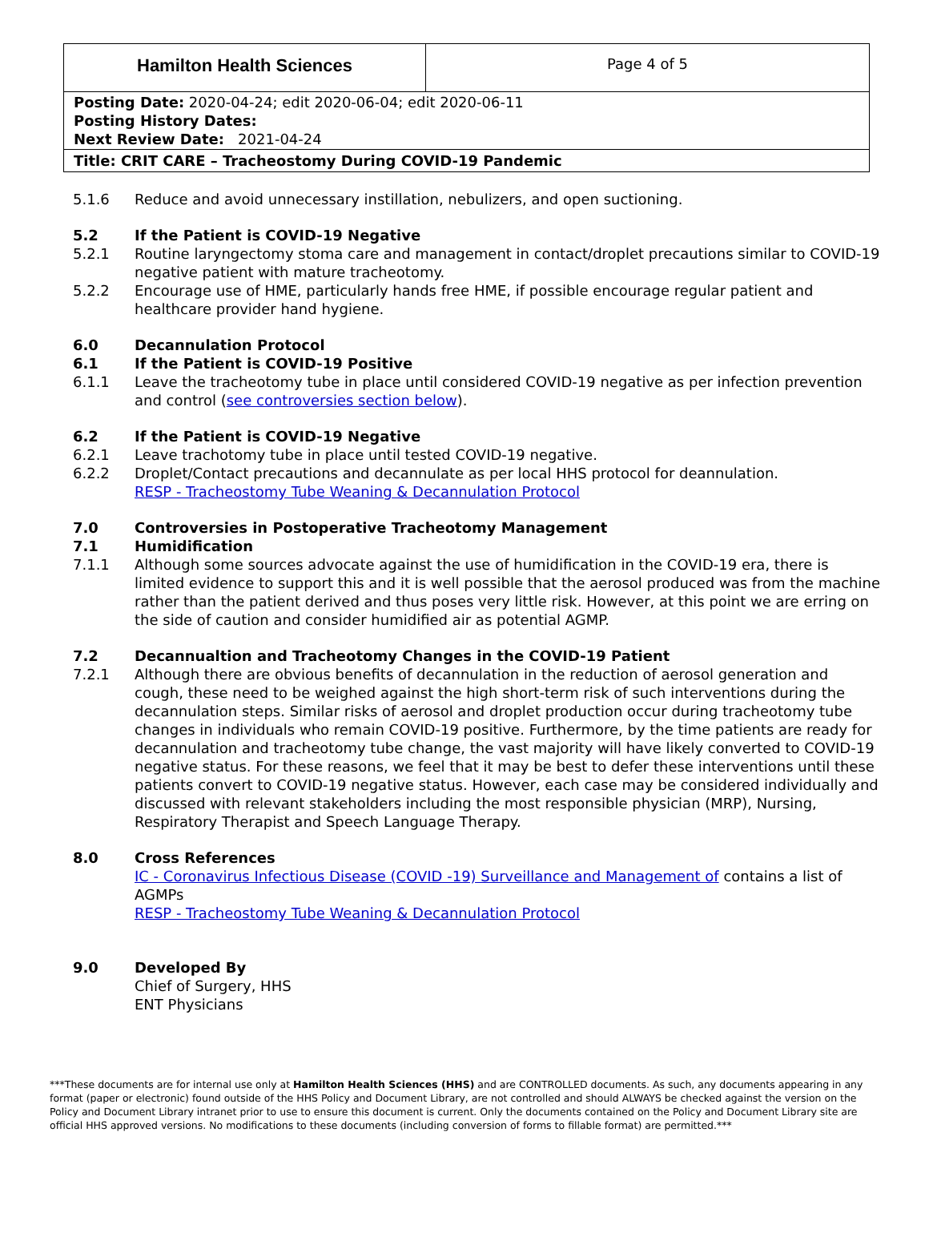Hamilton Health Sciences
Page 4 of 5
Posting Date: 2020-04-24; edit 2020-06-04; edit 2020-06-11
Posting History Dates:
Next Review Date: 2021-04-24
Title: CRIT CARE – Tracheostomy During COVID-19 Pandemic
5.1.6 Reduce and avoid unnecessary instillation, nebulizers, and open suctioning.
5.2 If the Patient is COVID-19 Negative
5.2.1 Routine laryngectomy stoma care and management in contact/droplet precautions similar to COVID-19 negative patient with mature tracheotomy.
5.2.2 Encourage use of HME, particularly hands free HME, if possible encourage regular patient and healthcare provider hand hygiene.
6.0 Decannulation Protocol
6.1 If the Patient is COVID-19 Positive
6.1.1 Leave the tracheotomy tube in place until considered COVID-19 negative as per infection prevention and control (see controversies section below).
6.2 If the Patient is COVID-19 Negative
6.2.1 Leave trachotomy tube in place until tested COVID-19 negative.
6.2.2 Droplet/Contact precautions and decannulate as per local HHS protocol for deannulation.
RESP - Tracheostomy Tube Weaning & Decannulation Protocol
7.0 Controversies in Postoperative Tracheotomy Management
7.1 Humidification
7.1.1 Although some sources advocate against the use of humidification in the COVID-19 era, there is limited evidence to support this and it is well possible that the aerosol produced was from the machine rather than the patient derived and thus poses very little risk. However, at this point we are erring on the side of caution and consider humidified air as potential AGMP.
7.2 Decannualtion and Tracheotomy Changes in the COVID-19 Patient
7.2.1 Although there are obvious benefits of decannulation in the reduction of aerosol generation and cough, these need to be weighed against the high short-term risk of such interventions during the decannulation steps. Similar risks of aerosol and droplet production occur during tracheotomy tube changes in individuals who remain COVID-19 positive. Furthermore, by the time patients are ready for decannulation and tracheotomy tube change, the vast majority will have likely converted to COVID-19 negative status. For these reasons, we feel that it may be best to defer these interventions until these patients convert to COVID-19 negative status. However, each case may be considered individually and discussed with relevant stakeholders including the most responsible physician (MRP), Nursing, Respiratory Therapist and Speech Language Therapy.
8.0 Cross References
IC - Coronavirus Infectious Disease (COVID -19) Surveillance and Management of contains a list of AGMPs
RESP - Tracheostomy Tube Weaning & Decannulation Protocol
9.0 Developed By
Chief of Surgery, HHS
ENT Physicians
***These documents are for internal use only at Hamilton Health Sciences (HHS) and are CONTROLLED documents. As such, any documents appearing in any format (paper or electronic) found outside of the HHS Policy and Document Library, are not controlled and should ALWAYS be checked against the version on the Policy and Document Library intranet prior to use to ensure this document is current. Only the documents contained on the Policy and Document Library site are official HHS approved versions. No modifications to these documents (including conversion of forms to fillable format) are permitted.***